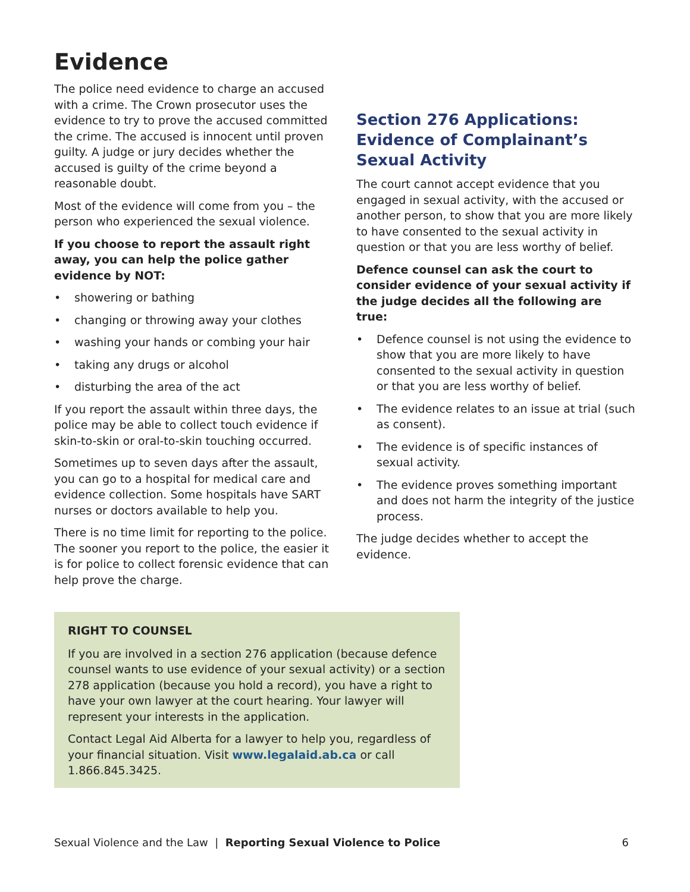Evidence
The police need evidence to charge an accused with a crime. The Crown prosecutor uses the evidence to try to prove the accused committed the crime. The accused is innocent until proven guilty. A judge or jury decides whether the accused is guilty of the crime beyond a reasonable doubt.
Most of the evidence will come from you – the person who experienced the sexual violence.
If you choose to report the assault right away, you can help the police gather evidence by NOT:
• showering or bathing
• changing or throwing away your clothes
• washing your hands or combing your hair
• taking any drugs or alcohol
• disturbing the area of the act
If you report the assault within three days, the police may be able to collect touch evidence if skin-to-skin or oral-to-skin touching occurred.
Sometimes up to seven days after the assault, you can go to a hospital for medical care and evidence collection. Some hospitals have SART nurses or doctors available to help you.
There is no time limit for reporting to the police. The sooner you report to the police, the easier it is for police to collect forensic evidence that can help prove the charge.
Section 276 Applications: Evidence of Complainant’s Sexual Activity
The court cannot accept evidence that you engaged in sexual activity, with the accused or another person, to show that you are more likely to have consented to the sexual activity in question or that you are less worthy of belief.
Defence counsel can ask the court to consider evidence of your sexual activity if the judge decides all the following are true:
• Defence counsel is not using the evidence to show that you are more likely to have consented to the sexual activity in question or that you are less worthy of belief.
• The evidence relates to an issue at trial (such as consent).
• The evidence is of specific instances of sexual activity.
• The evidence proves something important and does not harm the integrity of the justice process.
The judge decides whether to accept the evidence.
RIGHT TO COUNSEL
If you are involved in a section 276 application (because defence counsel wants to use evidence of your sexual activity) or a section 278 application (because you hold a record), you have a right to have your own lawyer at the court hearing. Your lawyer will represent your interests in the application.
Contact Legal Aid Alberta for a lawyer to help you, regardless of your financial situation. Visit www.legalaid.ab.ca or call 1.866.845.3425.
Sexual Violence and the Law | Reporting Sexual Violence to Police
6